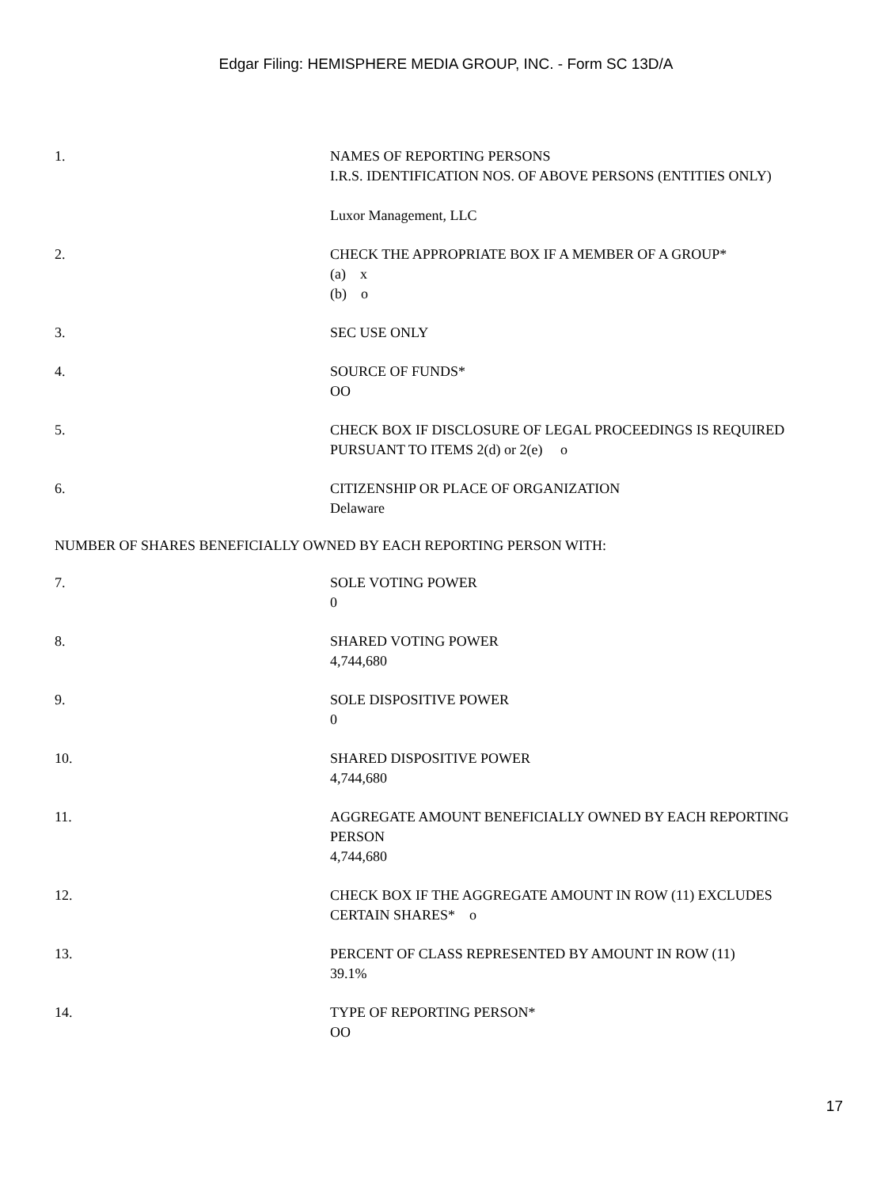Edgar Filing: HEMISPHERE MEDIA GROUP, INC. - Form SC 13D/A
1. NAMES OF REPORTING PERSONS
I.R.S. IDENTIFICATION NOS. OF ABOVE PERSONS (ENTITIES ONLY)
Luxor Management, LLC
2. CHECK THE APPROPRIATE BOX IF A MEMBER OF A GROUP*
(a) x
(b) o
3. SEC USE ONLY
4. SOURCE OF FUNDS*
OO
5. CHECK BOX IF DISCLOSURE OF LEGAL PROCEEDINGS IS REQUIRED PURSUANT TO ITEMS 2(d) or 2(e) o
6. CITIZENSHIP OR PLACE OF ORGANIZATION
Delaware
NUMBER OF SHARES BENEFICIALLY OWNED BY EACH REPORTING PERSON WITH:
7. SOLE VOTING POWER
0
8. SHARED VOTING POWER
4,744,680
9. SOLE DISPOSITIVE POWER
0
10. SHARED DISPOSITIVE POWER
4,744,680
11. AGGREGATE AMOUNT BENEFICIALLY OWNED BY EACH REPORTING PERSON
4,744,680
12. CHECK BOX IF THE AGGREGATE AMOUNT IN ROW (11) EXCLUDES CERTAIN SHARES* o
13. PERCENT OF CLASS REPRESENTED BY AMOUNT IN ROW (11)
39.1%
14. TYPE OF REPORTING PERSON*
OO
17